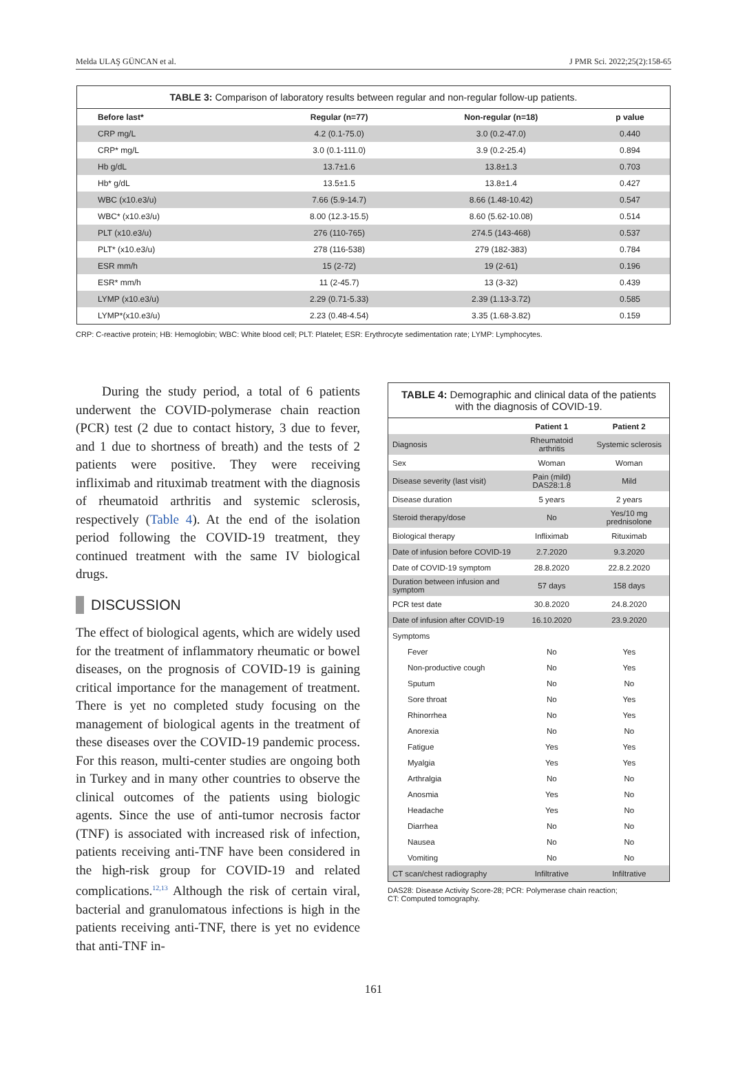Melda ULAŞ GÜNCAN et al. J PMR Sci. 2022;25(2):158-65
TABLE 3: Comparison of laboratory results between regular and non-regular follow-up patients.
| Before last* | Regular (n=77) | Non-regular (n=18) | p value |
| --- | --- | --- | --- |
| CRP mg/L | 4.2 (0.1-75.0) | 3.0 (0.2-47.0) | 0.440 |
| CRP* mg/L | 3.0 (0.1-111.0) | 3.9 (0.2-25.4) | 0.894 |
| Hb g/dL | 13.7±1.6 | 13.8±1.3 | 0.703 |
| Hb* g/dL | 13.5±1.5 | 13.8±1.4 | 0.427 |
| WBC (x10.e3/u) | 7.66 (5.9-14.7) | 8.66 (1.48-10.42) | 0.547 |
| WBC* (x10.e3/u) | 8.00 (12.3-15.5) | 8.60 (5.62-10.08) | 0.514 |
| PLT (x10.e3/u) | 276 (110-765) | 274.5 (143-468) | 0.537 |
| PLT* (x10.e3/u) | 278 (116-538) | 279 (182-383) | 0.784 |
| ESR mm/h | 15 (2-72) | 19 (2-61) | 0.196 |
| ESR* mm/h | 11 (2-45.7) | 13 (3-32) | 0.439 |
| LYMP (x10.e3/u) | 2.29 (0.71-5.33) | 2.39 (1.13-3.72) | 0.585 |
| LYMP*(x10.e3/u) | 2.23 (0.48-4.54) | 3.35 (1.68-3.82) | 0.159 |
CRP: C-reactive protein; HB: Hemoglobin; WBC: White blood cell; PLT: Platelet; ESR: Erythrocyte sedimentation rate; LYMP: Lymphocytes.
During the study period, a total of 6 patients underwent the COVID-polymerase chain reaction (PCR) test (2 due to contact history, 3 due to fever, and 1 due to shortness of breath) and the tests of 2 patients were positive. They were receiving infliximab and rituximab treatment with the diagnosis of rheumatoid arthritis and systemic sclerosis, respectively (Table 4). At the end of the isolation period following the COVID-19 treatment, they continued treatment with the same IV biological drugs.
DISCUSSION
The effect of biological agents, which are widely used for the treatment of inflammatory rheumatic or bowel diseases, on the prognosis of COVID-19 is gaining critical importance for the management of treatment. There is yet no completed study focusing on the management of biological agents in the treatment of these diseases over the COVID-19 pandemic process. For this reason, multi-center studies are ongoing both in Turkey and in many other countries to observe the clinical outcomes of the patients using biologic agents. Since the use of anti-tumor necrosis factor (TNF) is associated with increased risk of infection, patients receiving anti-TNF have been considered in the high-risk group for COVID-19 and related complications.<sup>12,13</sup> Although the risk of certain viral, bacterial and granulomatous infections is high in the patients receiving anti-TNF, there is yet no evidence that anti-TNF in-
TABLE 4: Demographic and clinical data of the patients with the diagnosis of COVID-19.
| | Patient 1 | Patient 2 |
| --- | --- | --- |
| Diagnosis | Rheumatoid arthritis | Systemic sclerosis |
| Sex | Woman | Woman |
| Disease severity (last visit) | Pain (mild) DAS28:1.8 | Mild |
| Disease duration | 5 years | 2 years |
| Steroid therapy/dose | No | Yes/10 mg prednisolone |
| Biological therapy | Infliximab | Rituximab |
| Date of infusion before COVID-19 | 2.7.2020 | 9.3.2020 |
| Date of COVID-19 symptom | 28.8.2020 | 22.8.2.2020 |
| Duration between infusion and symptom | 57 days | 158 days |
| PCR test date | 30.8.2020 | 24.8.2020 |
| Date of infusion after COVID-19 | 16.10.2020 | 23.9.2020 |
| Symptoms | | |
| Fever | No | Yes |
| Non-productive cough | No | Yes |
| Sputum | No | No |
| Sore throat | No | Yes |
| Rhinorrhea | No | Yes |
| Anorexia | No | No |
| Fatigue | Yes | Yes |
| Myalgia | Yes | Yes |
| Arthralgia | No | No |
| Anosmia | Yes | No |
| Headache | Yes | No |
| Diarrhea | No | No |
| Nausea | No | No |
| Vomiting | No | No |
| CT scan/chest radiography | Infiltrative | Infiltrative |
DAS28: Disease Activity Score-28; PCR: Polymerase chain reaction;
CT: Computed tomography.
161